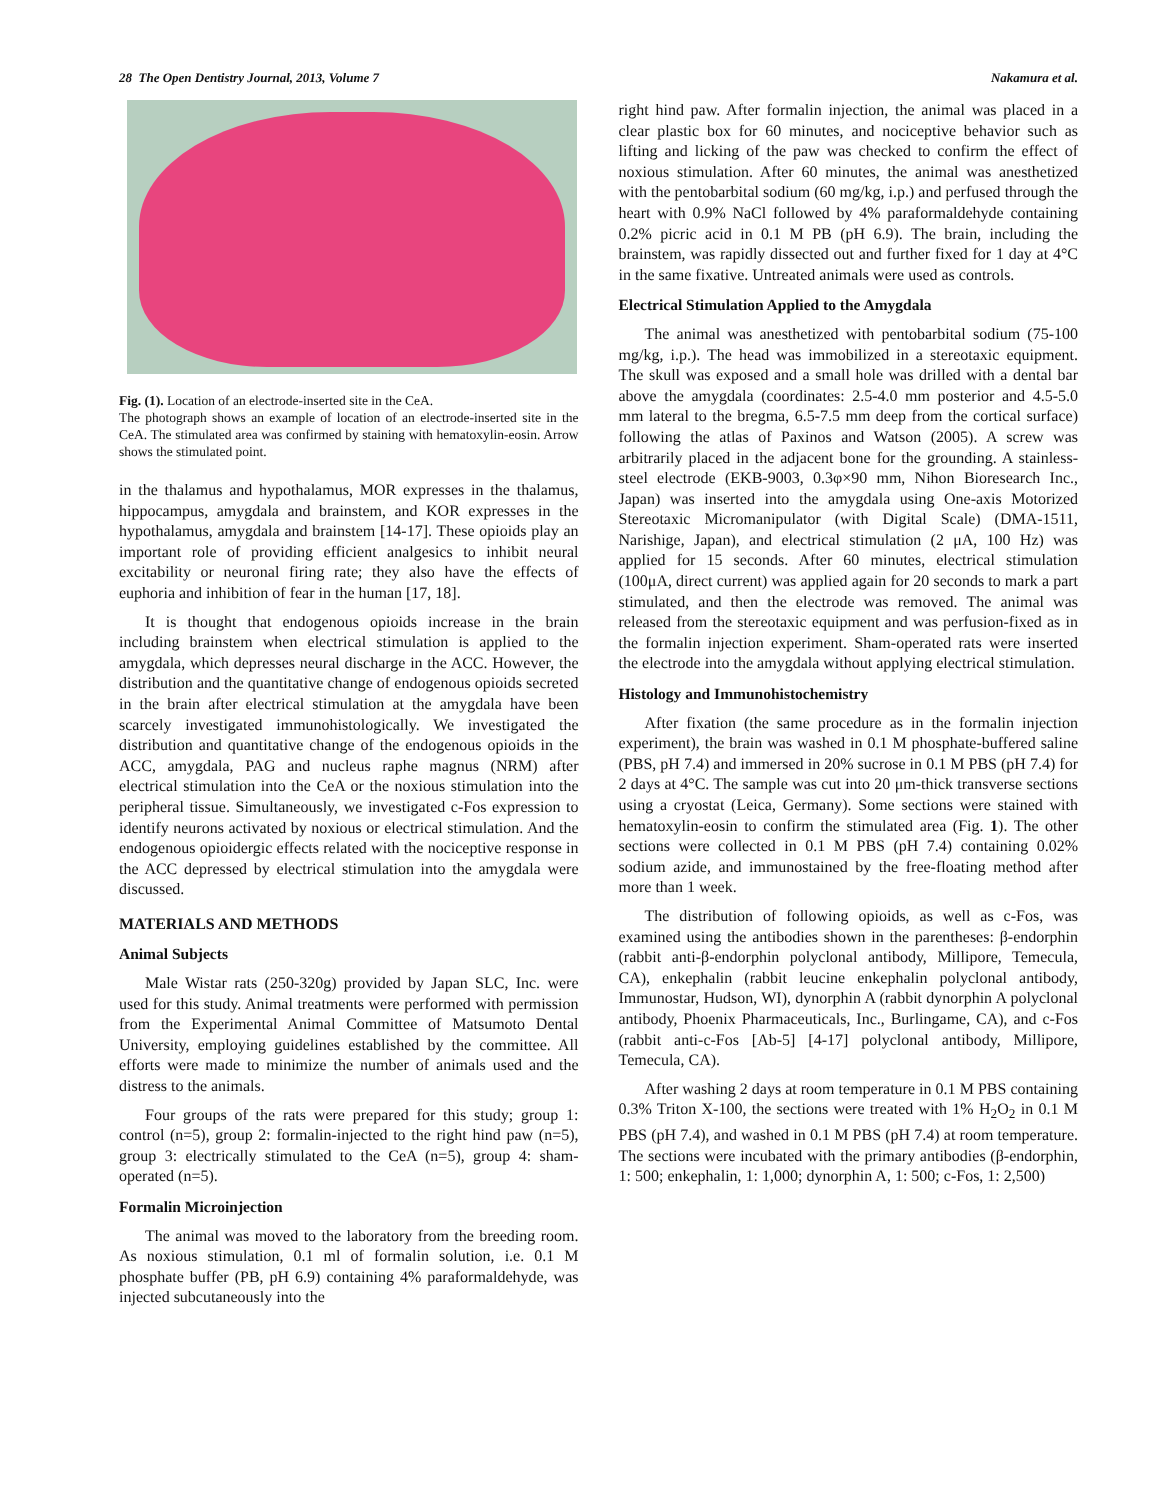28 The Open Dentistry Journal, 2013, Volume 7 Nakamura et al.
Fig. (1). Location of an electrode-inserted site in the CeA.
The photograph shows an example of location of an electrode-inserted site in the CeA. The stimulated area was confirmed by staining with hematoxylin-eosin. Arrow shows the stimulated point.
in the thalamus and hypothalamus, MOR expresses in the thalamus, hippocampus, amygdala and brainstem, and KOR expresses in the hypothalamus, amygdala and brainstem [14-17]. These opioids play an important role of providing efficient analgesics to inhibit neural excitability or neuronal firing rate; they also have the effects of euphoria and inhibition of fear in the human [17, 18].
It is thought that endogenous opioids increase in the brain including brainstem when electrical stimulation is applied to the amygdala, which depresses neural discharge in the ACC. However, the distribution and the quantitative change of endogenous opioids secreted in the brain after electrical stimulation at the amygdala have been scarcely investigated immunohistologically. We investigated the distribution and quantitative change of the endogenous opioids in the ACC, amygdala, PAG and nucleus raphe magnus (NRM) after electrical stimulation into the CeA or the noxious stimulation into the peripheral tissue. Simultaneously, we investigated c-Fos expression to identify neurons activated by noxious or electrical stimulation. And the endogenous opioidergic effects related with the nociceptive response in the ACC depressed by electrical stimulation into the amygdala were discussed.
MATERIALS AND METHODS
Animal Subjects
Male Wistar rats (250-320g) provided by Japan SLC, Inc. were used for this study. Animal treatments were performed with permission from the Experimental Animal Committee of Matsumoto Dental University, employing guidelines established by the committee. All efforts were made to minimize the number of animals used and the distress to the animals.
Four groups of the rats were prepared for this study; group 1: control (n=5), group 2: formalin-injected to the right hind paw (n=5), group 3: electrically stimulated to the CeA (n=5), group 4: sham-operated (n=5).
Formalin Microinjection
The animal was moved to the laboratory from the breeding room. As noxious stimulation, 0.1 ml of formalin solution, i.e. 0.1 M phosphate buffer (PB, pH 6.9) containing 4% paraformaldehyde, was injected subcutaneously into the
right hind paw. After formalin injection, the animal was placed in a clear plastic box for 60 minutes, and nociceptive behavior such as lifting and licking of the paw was checked to confirm the effect of noxious stimulation. After 60 minutes, the animal was anesthetized with the pentobarbital sodium (60 mg/kg, i.p.) and perfused through the heart with 0.9% NaCl followed by 4% paraformaldehyde containing 0.2% picric acid in 0.1 M PB (pH 6.9). The brain, including the brainstem, was rapidly dissected out and further fixed for 1 day at 4°C in the same fixative. Untreated animals were used as controls.
Electrical Stimulation Applied to the Amygdala
The animal was anesthetized with pentobarbital sodium (75-100 mg/kg, i.p.). The head was immobilized in a stereotaxic equipment. The skull was exposed and a small hole was drilled with a dental bar above the amygdala (coordinates: 2.5-4.0 mm posterior and 4.5-5.0 mm lateral to the bregma, 6.5-7.5 mm deep from the cortical surface) following the atlas of Paxinos and Watson (2005). A screw was arbitrarily placed in the adjacent bone for the grounding. A stainless-steel electrode (EKB-9003, 0.3φ×90 mm, Nihon Bioresearch Inc., Japan) was inserted into the amygdala using One-axis Motorized Stereotaxic Micromanipulator (with Digital Scale) (DMA-1511, Narishige, Japan), and electrical stimulation (2 μA, 100 Hz) was applied for 15 seconds. After 60 minutes, electrical stimulation (100μA, direct current) was applied again for 20 seconds to mark a part stimulated, and then the electrode was removed. The animal was released from the stereotaxic equipment and was perfusion-fixed as in the formalin injection experiment. Sham-operated rats were inserted the electrode into the amygdala without applying electrical stimulation.
Histology and Immunohistochemistry
After fixation (the same procedure as in the formalin injection experiment), the brain was washed in 0.1 M phosphate-buffered saline (PBS, pH 7.4) and immersed in 20% sucrose in 0.1 M PBS (pH 7.4) for 2 days at 4°C. The sample was cut into 20 μm-thick transverse sections using a cryostat (Leica, Germany). Some sections were stained with hematoxylin-eosin to confirm the stimulated area (Fig. 1). The other sections were collected in 0.1 M PBS (pH 7.4) containing 0.02% sodium azide, and immunostained by the free-floating method after more than 1 week.
The distribution of following opioids, as well as c-Fos, was examined using the antibodies shown in the parentheses: β-endorphin (rabbit anti-β-endorphin polyclonal antibody, Millipore, Temecula, CA), enkephalin (rabbit leucine enkephalin polyclonal antibody, Immunostar, Hudson, WI), dynorphin A (rabbit dynorphin A polyclonal antibody, Phoenix Pharmaceuticals, Inc., Burlingame, CA), and c-Fos (rabbit anti-c-Fos [Ab-5] [4-17] polyclonal antibody, Millipore, Temecula, CA).
After washing 2 days at room temperature in 0.1 M PBS containing 0.3% Triton X-100, the sections were treated with 1% H<sub>2</sub>O<sub>2</sub> in 0.1 M PBS (pH 7.4), and washed in 0.1 M PBS (pH 7.4) at room temperature. The sections were incubated with the primary antibodies (β-endorphin, 1: 500; enkephalin, 1: 1,000; dynorphin A, 1: 500; c-Fos, 1: 2,500)